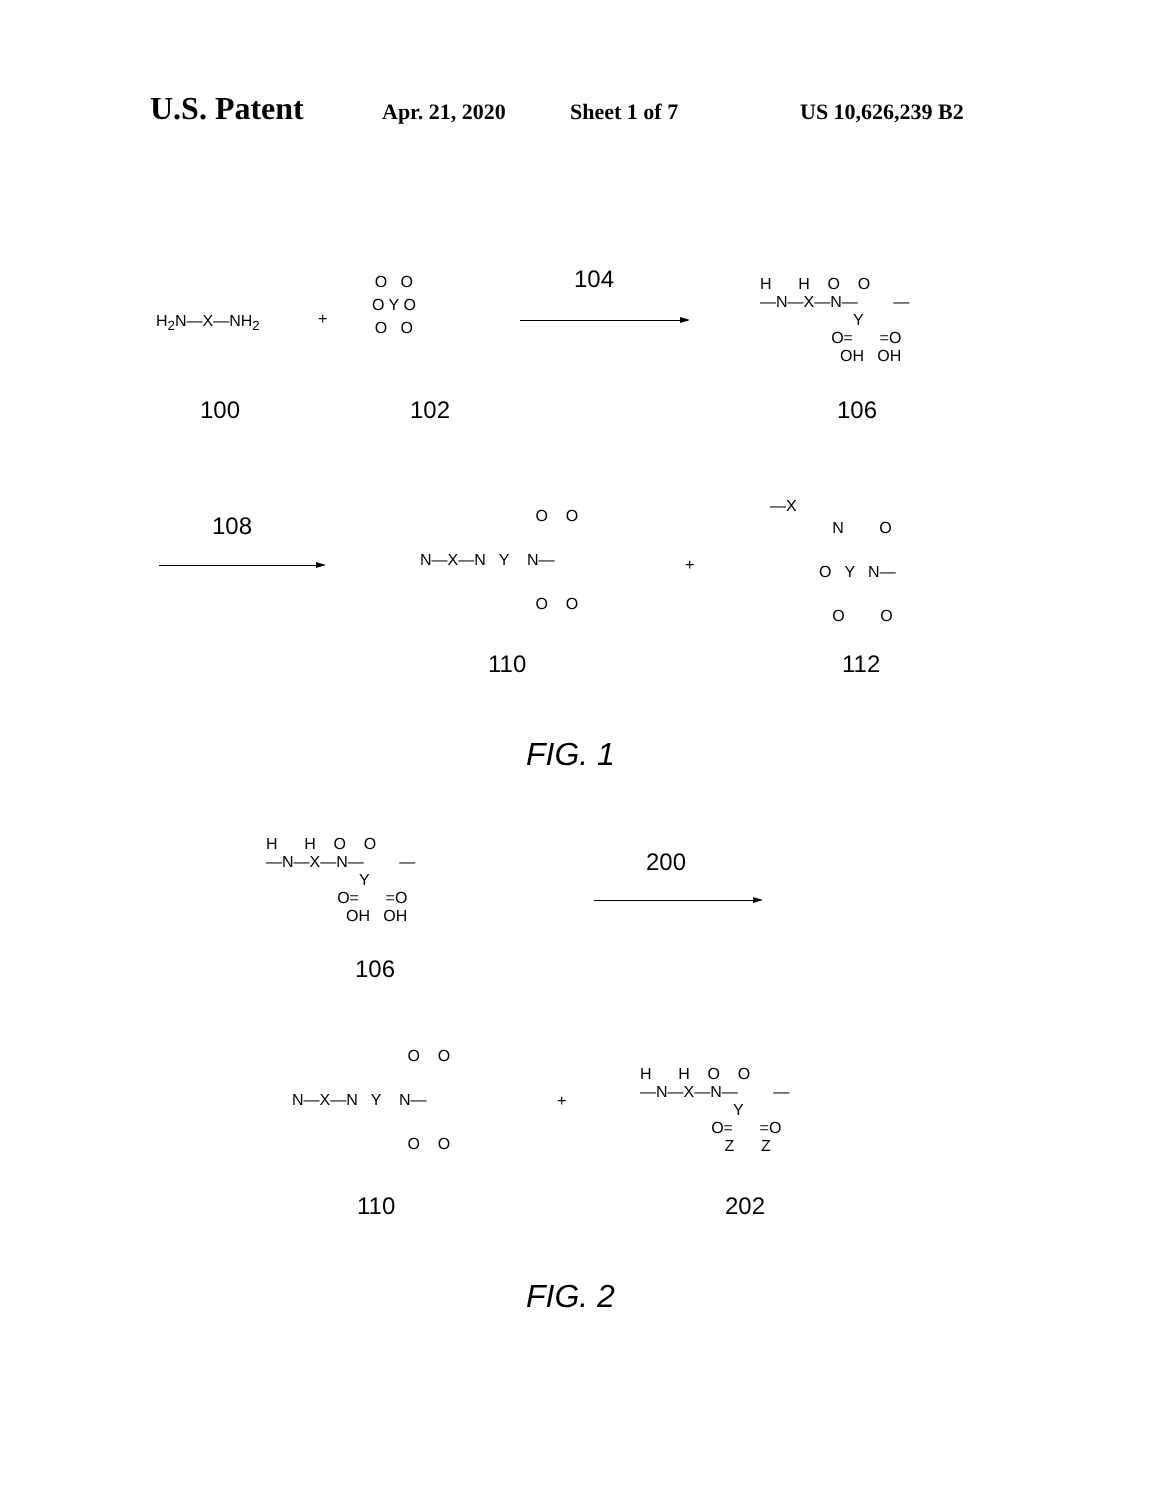U.S. Patent Apr. 21, 2020 Sheet 1 of 7 US 10,626,239 B2
H<sub>2</sub>N—X—NH<sub>2</sub> +
O O
O Y O
O O
104
H H O O
—N—X—N— —
Y
O= =O
OH OH
100 102 106
108
O O
N—X—N Y N—
O O
+
—X
N O
O Y N—
O O
110 112
FIG. 1
H H O O
—N—X—N— —
Y
O= =O
OH OH
200
106
O O
N—X—N Y N—
O O
+
H H O O
—N—X—N— —
Y
O= =O
Z Z
110 202
FIG. 2